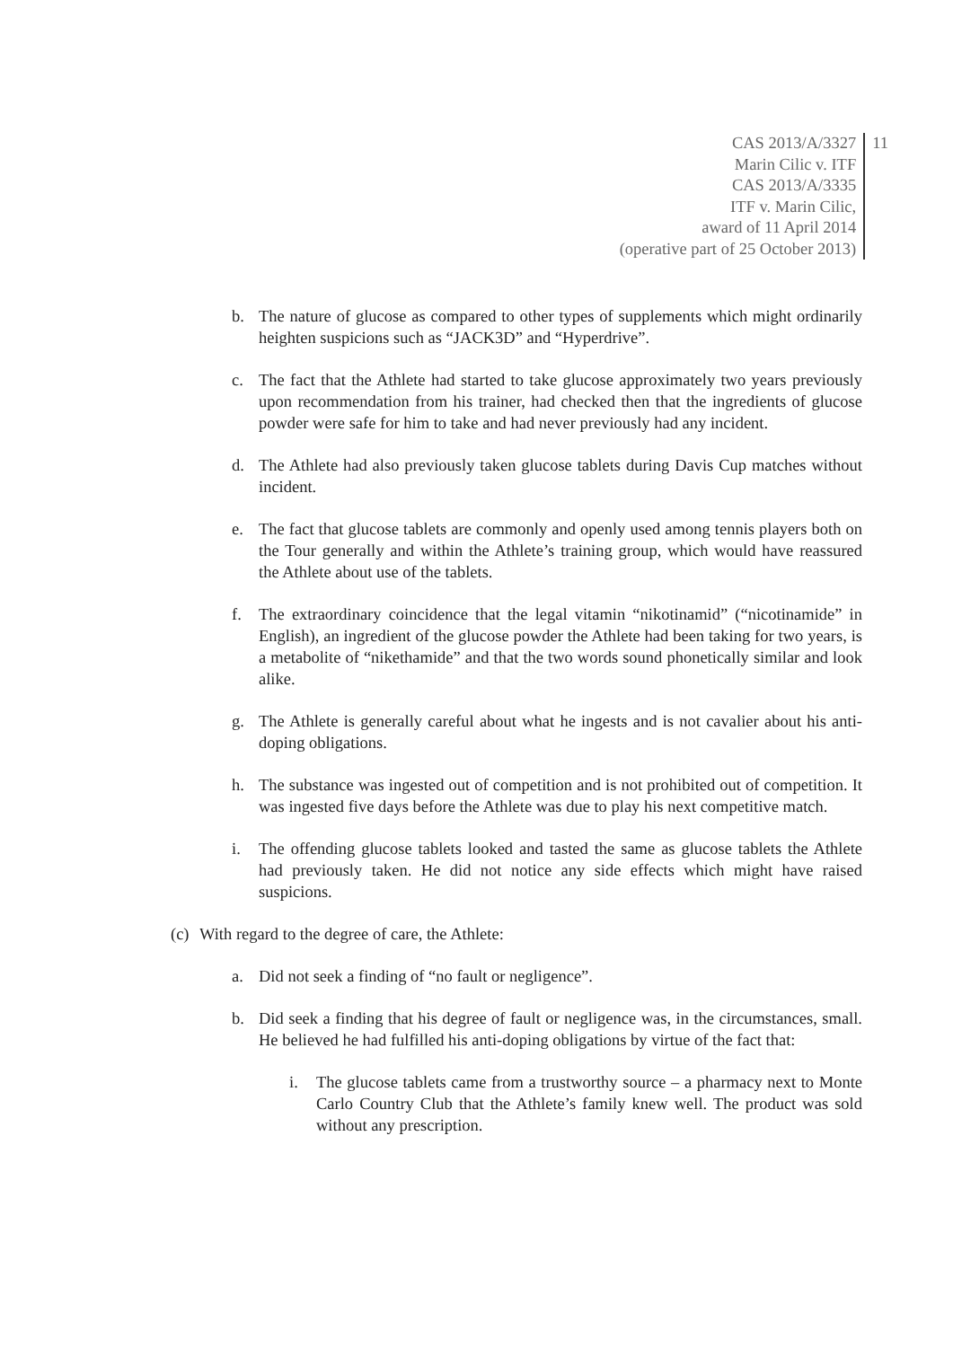CAS 2013/A/3327
Marin Cilic v. ITF
CAS 2013/A/3335
ITF v. Marin Cilic,
award of 11 April 2014
(operative part of 25 October 2013)
11
b. The nature of glucose as compared to other types of supplements which might ordinarily heighten suspicions such as “JACK3D” and “Hyperdrive”.
c. The fact that the Athlete had started to take glucose approximately two years previously upon recommendation from his trainer, had checked then that the ingredients of glucose powder were safe for him to take and had never previously had any incident.
d. The Athlete had also previously taken glucose tablets during Davis Cup matches without incident.
e. The fact that glucose tablets are commonly and openly used among tennis players both on the Tour generally and within the Athlete’s training group, which would have reassured the Athlete about use of the tablets.
f. The extraordinary coincidence that the legal vitamin “nikotinamid” (“nicotinamide” in English), an ingredient of the glucose powder the Athlete had been taking for two years, is a metabolite of “nikethamide” and that the two words sound phonetically similar and look alike.
g. The Athlete is generally careful about what he ingests and is not cavalier about his anti-doping obligations.
h. The substance was ingested out of competition and is not prohibited out of competition. It was ingested five days before the Athlete was due to play his next competitive match.
i. The offending glucose tablets looked and tasted the same as glucose tablets the Athlete had previously taken. He did not notice any side effects which might have raised suspicions.
(c) With regard to the degree of care, the Athlete:
a. Did not seek a finding of “no fault or negligence”.
b. Did seek a finding that his degree of fault or negligence was, in the circumstances, small. He believed he had fulfilled his anti-doping obligations by virtue of the fact that:
i. The glucose tablets came from a trustworthy source – a pharmacy next to Monte Carlo Country Club that the Athlete’s family knew well. The product was sold without any prescription.